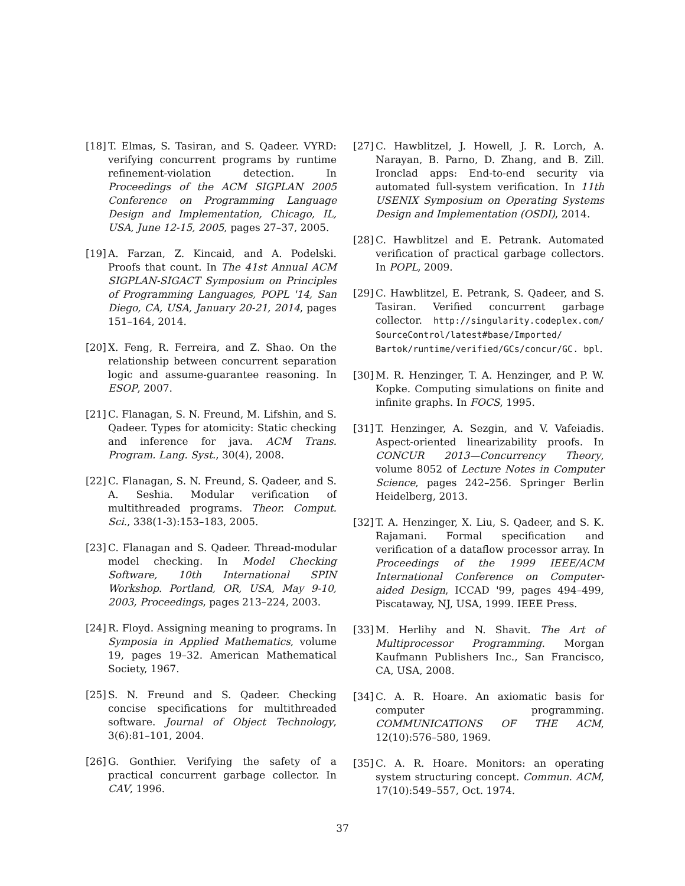[18] T. Elmas, S. Tasiran, and S. Qadeer. VYRD: verifying concurrent programs by runtime refinement-violation detection. In Proceedings of the ACM SIGPLAN 2005 Conference on Programming Language Design and Implementation, Chicago, IL, USA, June 12-15, 2005, pages 27–37, 2005.
[19] A. Farzan, Z. Kincaid, and A. Podelski. Proofs that count. In The 41st Annual ACM SIGPLAN-SIGACT Symposium on Principles of Programming Languages, POPL '14, San Diego, CA, USA, January 20-21, 2014, pages 151–164, 2014.
[20] X. Feng, R. Ferreira, and Z. Shao. On the relationship between concurrent separation logic and assume-guarantee reasoning. In ESOP, 2007.
[21] C. Flanagan, S. N. Freund, M. Lifshin, and S. Qadeer. Types for atomicity: Static checking and inference for java. ACM Trans. Program. Lang. Syst., 30(4), 2008.
[22] C. Flanagan, S. N. Freund, S. Qadeer, and S. A. Seshia. Modular verification of multithreaded programs. Theor. Comput. Sci., 338(1-3):153–183, 2005.
[23] C. Flanagan and S. Qadeer. Thread-modular model checking. In Model Checking Software, 10th International SPIN Workshop. Portland, OR, USA, May 9-10, 2003, Proceedings, pages 213–224, 2003.
[24] R. Floyd. Assigning meaning to programs. In Symposia in Applied Mathematics, volume 19, pages 19–32. American Mathematical Society, 1967.
[25] S. N. Freund and S. Qadeer. Checking concise specifications for multithreaded software. Journal of Object Technology, 3(6):81–101, 2004.
[26] G. Gonthier. Verifying the safety of a practical concurrent garbage collector. In CAV, 1996.
[27] C. Hawblitzel, J. Howell, J. R. Lorch, A. Narayan, B. Parno, D. Zhang, and B. Zill. Ironclad apps: End-to-end security via automated full-system verification. In 11th USENIX Symposium on Operating Systems Design and Implementation (OSDI), 2014.
[28] C. Hawblitzel and E. Petrank. Automated verification of practical garbage collectors. In POPL, 2009.
[29] C. Hawblitzel, E. Petrank, S. Qadeer, and S. Tasiran. Verified concurrent garbage collector. http://singularity.codeplex.com/ SourceControl/latest#base/Imported/ Bartok/runtime/verified/GCs/concur/GC. bpl.
[30] M. R. Henzinger, T. A. Henzinger, and P. W. Kopke. Computing simulations on finite and infinite graphs. In FOCS, 1995.
[31] T. Henzinger, A. Sezgin, and V. Vafeiadis. Aspect-oriented linearizability proofs. In CONCUR 2013—Concurrency Theory, volume 8052 of Lecture Notes in Computer Science, pages 242–256. Springer Berlin Heidelberg, 2013.
[32] T. A. Henzinger, X. Liu, S. Qadeer, and S. K. Rajamani. Formal specification and verification of a dataflow processor array. In Proceedings of the 1999 IEEE/ACM International Conference on Computer-aided Design, ICCAD '99, pages 494–499, Piscataway, NJ, USA, 1999. IEEE Press.
[33] M. Herlihy and N. Shavit. The Art of Multiprocessor Programming. Morgan Kaufmann Publishers Inc., San Francisco, CA, USA, 2008.
[34] C. A. R. Hoare. An axiomatic basis for computer programming. COMMUNICATIONS OF THE ACM, 12(10):576–580, 1969.
[35] C. A. R. Hoare. Monitors: an operating system structuring concept. Commun. ACM, 17(10):549–557, Oct. 1974.
37